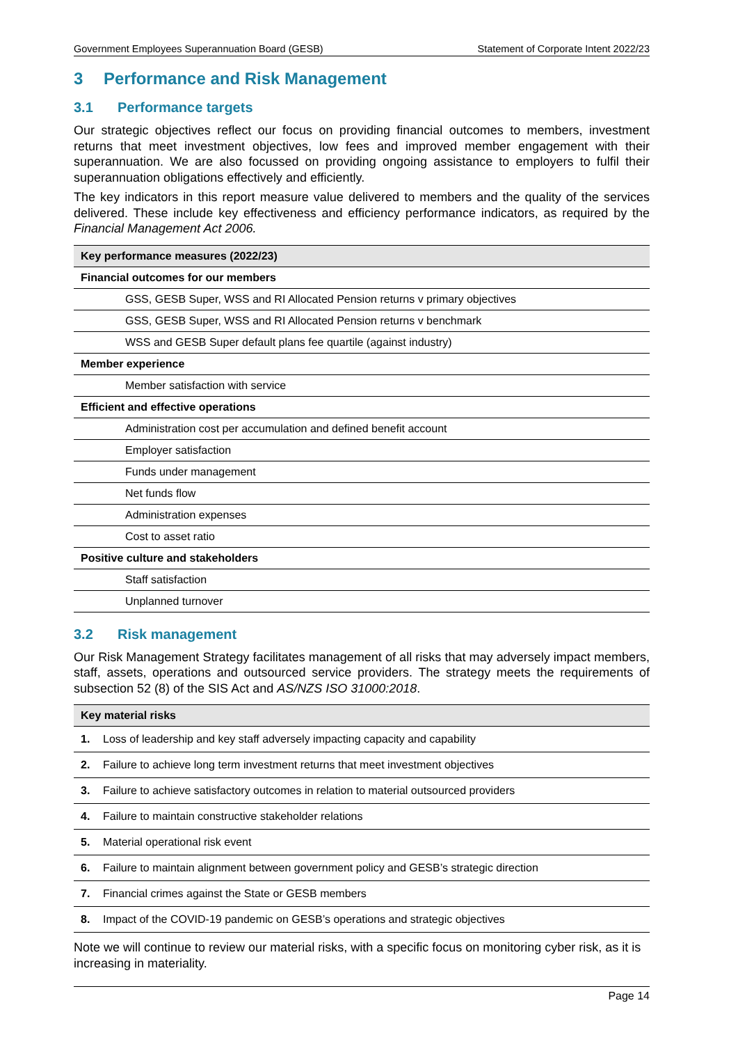Government Employees Superannuation Board (GESB) Statement of Corporate Intent 2022/23
3 Performance and Risk Management
3.1 Performance targets
Our strategic objectives reflect our focus on providing financial outcomes to members, investment returns that meet investment objectives, low fees and improved member engagement with their superannuation. We are also focussed on providing ongoing assistance to employers to fulfil their superannuation obligations effectively and efficiently.
The key indicators in this report measure value delivered to members and the quality of the services delivered. These include key effectiveness and efficiency performance indicators, as required by the Financial Management Act 2006.
| Key performance measures (2022/23) |
| --- |
| Financial outcomes for our members |
| GSS, GESB Super, WSS and RI Allocated Pension returns v primary objectives |
| GSS, GESB Super, WSS and RI Allocated Pension returns v benchmark |
| WSS and GESB Super default plans fee quartile (against industry) |
| Member experience |
| Member satisfaction with service |
| Efficient and effective operations |
| Administration cost per accumulation and defined benefit account |
| Employer satisfaction |
| Funds under management |
| Net funds flow |
| Administration expenses |
| Cost to asset ratio |
| Positive culture and stakeholders |
| Staff satisfaction |
| Unplanned turnover |
3.2 Risk management
Our Risk Management Strategy facilitates management of all risks that may adversely impact members, staff, assets, operations and outsourced service providers. The strategy meets the requirements of subsection 52 (8) of the SIS Act and AS/NZS ISO 31000:2018.
| Key material risks | |
| --- | --- |
| 1. | Loss of leadership and key staff adversely impacting capacity and capability |
| 2. | Failure to achieve long term investment returns that meet investment objectives |
| 3. | Failure to achieve satisfactory outcomes in relation to material outsourced providers |
| 4. | Failure to maintain constructive stakeholder relations |
| 5. | Material operational risk event |
| 6. | Failure to maintain alignment between government policy and GESB’s strategic direction |
| 7. | Financial crimes against the State or GESB members |
| 8. | Impact of the COVID-19 pandemic on GESB’s operations and strategic objectives |
Note we will continue to review our material risks, with a specific focus on monitoring cyber risk, as it is increasing in materiality.
Page 14